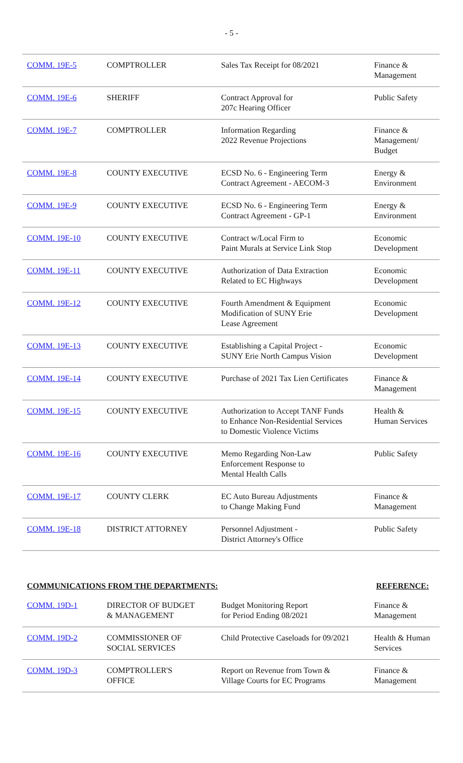- 5 -
| COMM. 19E-5 | COMPTROLLER | Sales Tax Receipt for 08/2021 | Finance & Management |
| COMM. 19E-6 | SHERIFF | Contract Approval for 207c Hearing Officer | Public Safety |
| COMM. 19E-7 | COMPTROLLER | Information Regarding 2022 Revenue Projections | Finance & Management/ Budget |
| COMM. 19E-8 | COUNTY EXECUTIVE | ECSD No. 6 - Engineering Term Contract Agreement - AECOM-3 | Energy & Environment |
| COMM. 19E-9 | COUNTY EXECUTIVE | ECSD No. 6 - Engineering Term Contract Agreement - GP-1 | Energy & Environment |
| COMM. 19E-10 | COUNTY EXECUTIVE | Contract w/Local Firm to Paint Murals at Service Link Stop | Economic Development |
| COMM. 19E-11 | COUNTY EXECUTIVE | Authorization of Data Extraction Related to EC Highways | Economic Development |
| COMM. 19E-12 | COUNTY EXECUTIVE | Fourth Amendment & Equipment Modification of SUNY Erie Lease Agreement | Economic Development |
| COMM. 19E-13 | COUNTY EXECUTIVE | Establishing a Capital Project - SUNY Erie North Campus Vision | Economic Development |
| COMM. 19E-14 | COUNTY EXECUTIVE | Purchase of 2021 Tax Lien Certificates | Finance & Management |
| COMM. 19E-15 | COUNTY EXECUTIVE | Authorization to Accept TANF Funds to Enhance Non-Residential Services to Domestic Violence Victims | Health & Human Services |
| COMM. 19E-16 | COUNTY EXECUTIVE | Memo Regarding Non-Law Enforcement Response to Mental Health Calls | Public Safety |
| COMM. 19E-17 | COUNTY CLERK | EC Auto Bureau Adjustments to Change Making Fund | Finance & Management |
| COMM. 19E-18 | DISTRICT ATTORNEY | Personnel Adjustment - District Attorney's Office | Public Safety |
COMMUNICATIONS FROM THE DEPARTMENTS: REFERENCE:
| COMM. 19D-1 | DIRECTOR OF BUDGET & MANAGEMENT | Budget Monitoring Report for Period Ending 08/2021 | Finance & Management |
| COMM. 19D-2 | COMMISSIONER OF SOCIAL SERVICES | Child Protective Caseloads for 09/2021 | Health & Human Services |
| COMM. 19D-3 | COMPTROLLER'S OFFICE | Report on Revenue from Town & Village Courts for EC Programs | Finance & Management |